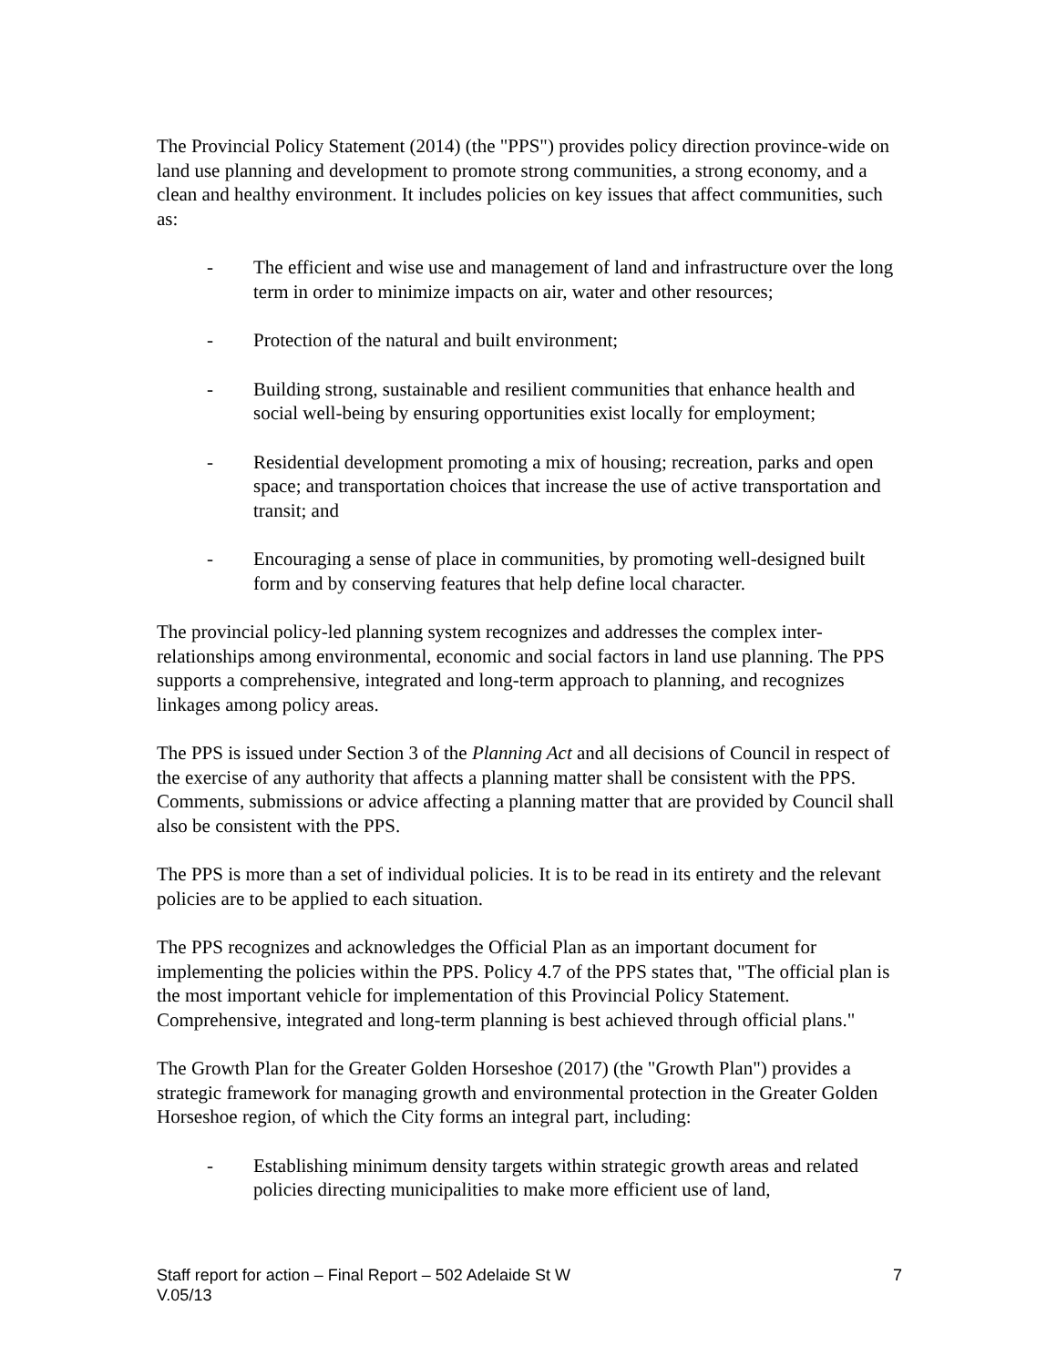The Provincial Policy Statement (2014) (the "PPS") provides policy direction province-wide on land use planning and development to promote strong communities, a strong economy, and a clean and healthy environment. It includes policies on key issues that affect communities, such as:
- The efficient and wise use and management of land and infrastructure over the long term in order to minimize impacts on air, water and other resources;
- Protection of the natural and built environment;
- Building strong, sustainable and resilient communities that enhance health and social well-being by ensuring opportunities exist locally for employment;
- Residential development promoting a mix of housing; recreation, parks and open space; and transportation choices that increase the use of active transportation and transit; and
- Encouraging a sense of place in communities, by promoting well-designed built form and by conserving features that help define local character.
The provincial policy-led planning system recognizes and addresses the complex inter-relationships among environmental, economic and social factors in land use planning. The PPS supports a comprehensive, integrated and long-term approach to planning, and recognizes linkages among policy areas.
The PPS is issued under Section 3 of the Planning Act and all decisions of Council in respect of the exercise of any authority that affects a planning matter shall be consistent with the PPS. Comments, submissions or advice affecting a planning matter that are provided by Council shall also be consistent with the PPS.
The PPS is more than a set of individual policies. It is to be read in its entirety and the relevant policies are to be applied to each situation.
The PPS recognizes and acknowledges the Official Plan as an important document for implementing the policies within the PPS. Policy 4.7 of the PPS states that, "The official plan is the most important vehicle for implementation of this Provincial Policy Statement. Comprehensive, integrated and long-term planning is best achieved through official plans."
The Growth Plan for the Greater Golden Horseshoe (2017) (the "Growth Plan") provides a strategic framework for managing growth and environmental protection in the Greater Golden Horseshoe region, of which the City forms an integral part, including:
- Establishing minimum density targets within strategic growth areas and related policies directing municipalities to make more efficient use of land,
7 Staff report for action – Final Report – 502 Adelaide St W
V.05/13